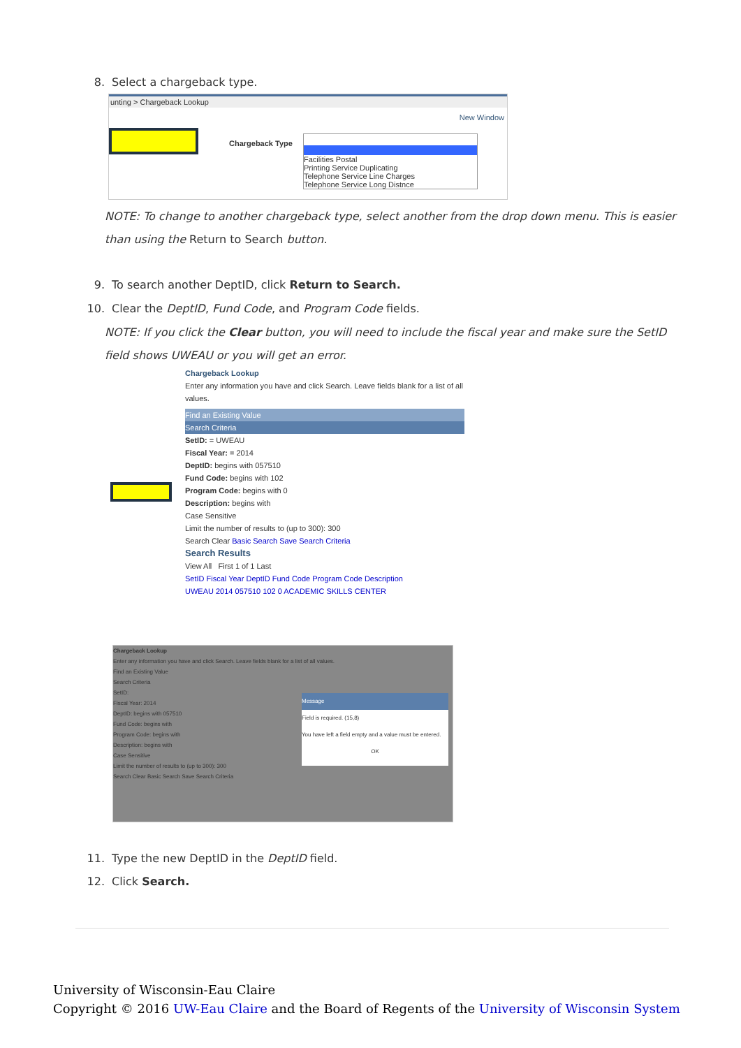8. Select a chargeback type.
unting > Chargeback Lookup
New Window
Chargeback Type
Facilities Postal
Printing Service Duplicating
Telephone Service Line Charges
Telephone Service Long Distnce
NOTE: To change to another chargeback type, select another from the drop down menu. This is easier than using the Return to Search button.
9. To search another DeptID, click Return to Search.
10. Clear the DeptID, Fund Code, and Program Code fields.
NOTE: If you click the Clear button, you will need to include the fiscal year and make sure the SetID field shows UWEAU or you will get an error.
Chargeback Lookup
Enter any information you have and click Search. Leave fields blank for a list of all values.
Find an Existing Value
Search Criteria
SetID: = UWEAU
Fiscal Year: = 2014
DeptID: begins with 057510
Fund Code: begins with 102
Program Code: begins with 0
Description: begins with
Case Sensitive
Limit the number of results to (up to 300): 300
Search Clear Basic Search Save Search Criteria
Search Results
View All First 1 of 1 Last
SetID Fiscal Year DeptID Fund Code Program Code Description
UWEAU 2014 057510 102 0 ACADEMIC SKILLS CENTER
Chargeback Lookup
Enter any information you have and click Search. Leave fields blank for a list of all values.
Find an Existing Value
Search Criteria
SetID:
Fiscal Year: 2014
DeptID: begins with 057510
Fund Code: begins with
Program Code: begins with
Description: begins with
Case Sensitive
Limit the number of results to (up to 300): 300
Search Clear Basic Search Save Search Criteria
Message
Field is required. (15,8)
You have left a field empty and a value must be entered.
OK
11. Type the new DeptID in the DeptID field.
12. Click Search.
University of Wisconsin-Eau Claire
Copyright © 2016 UW-Eau Claire and the Board of Regents of the University of Wisconsin System